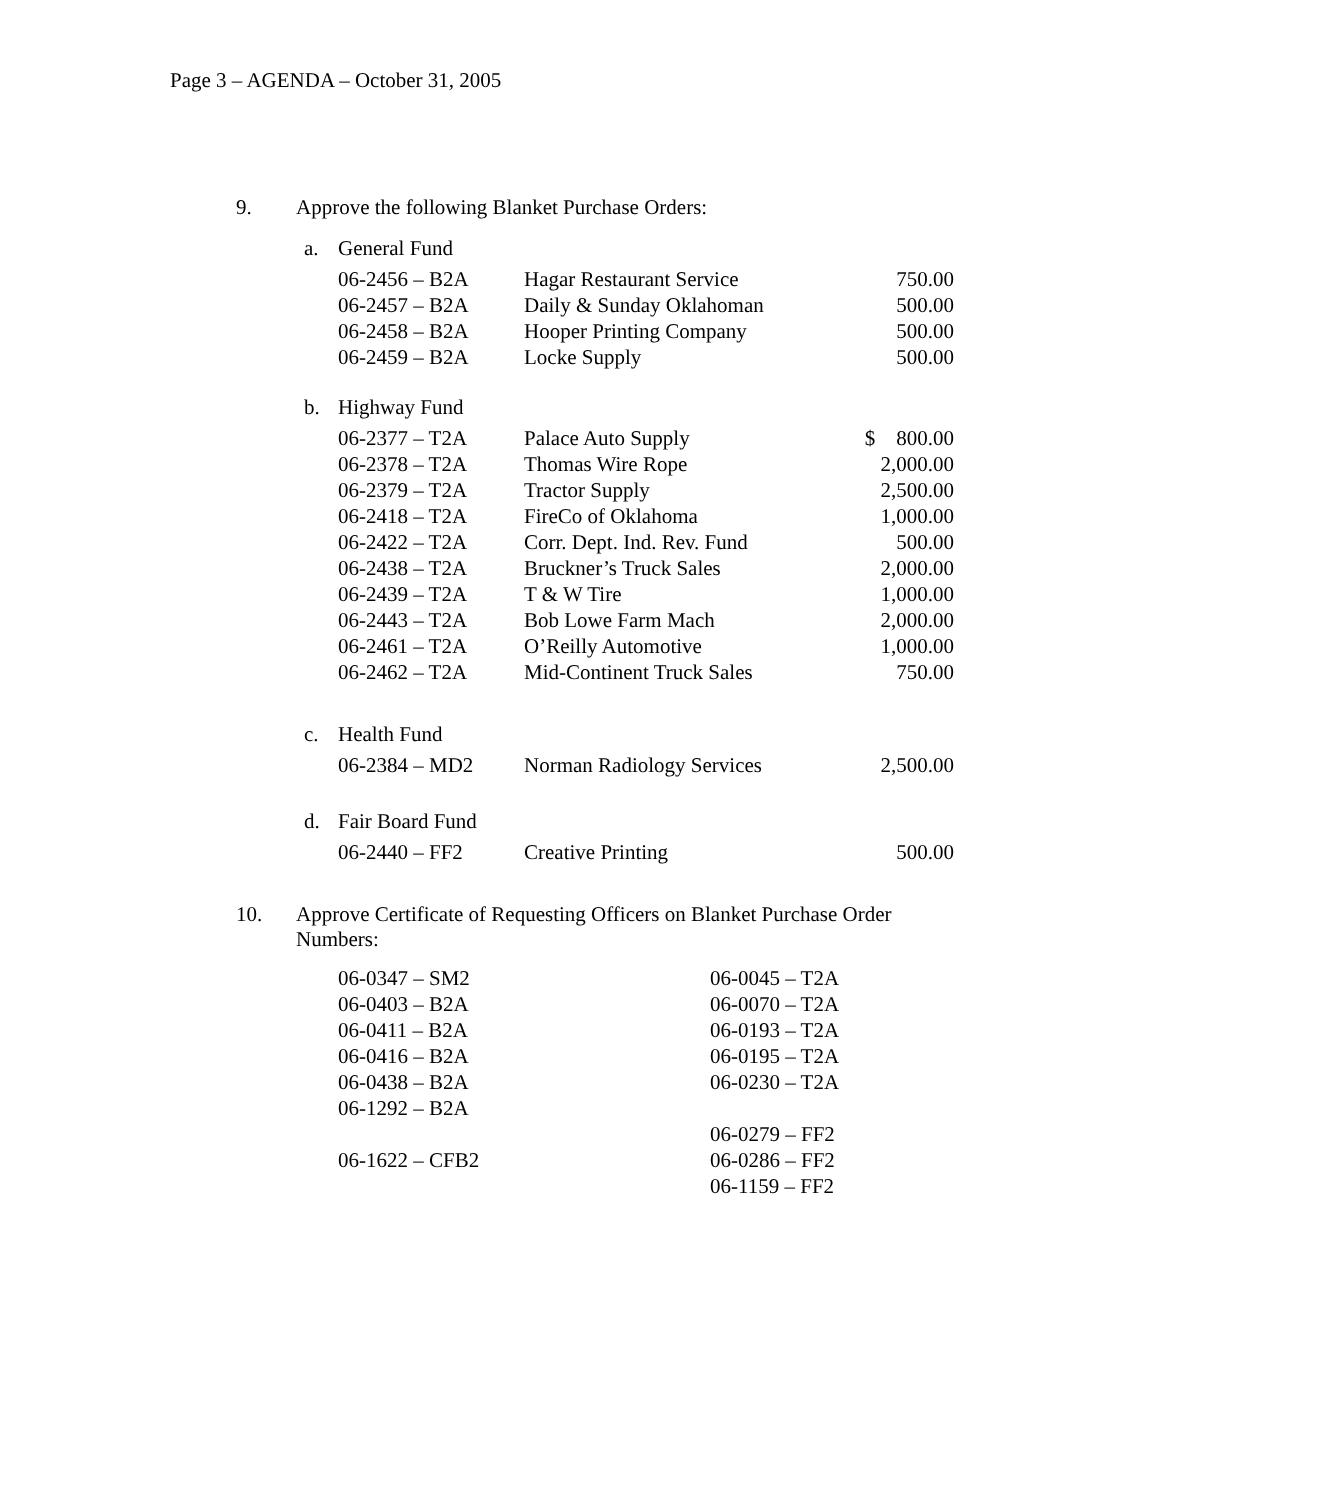Page 3 – AGENDA – October 31, 2005
9. Approve the following Blanket Purchase Orders:
a. General Fund
| 06-2456 – B2A | Hagar Restaurant Service | 750.00 |
| 06-2457 – B2A | Daily & Sunday Oklahoman | 500.00 |
| 06-2458 – B2A | Hooper Printing Company | 500.00 |
| 06-2459 – B2A | Locke Supply | 500.00 |
b. Highway Fund
| 06-2377 – T2A | Palace Auto Supply | $ 800.00 |
| 06-2378 – T2A | Thomas Wire Rope | 2,000.00 |
| 06-2379 – T2A | Tractor Supply | 2,500.00 |
| 06-2418 – T2A | FireCo of Oklahoma | 1,000.00 |
| 06-2422 – T2A | Corr. Dept. Ind. Rev. Fund | 500.00 |
| 06-2438 – T2A | Bruckner’s Truck Sales | 2,000.00 |
| 06-2439 – T2A | T & W Tire | 1,000.00 |
| 06-2443 – T2A | Bob Lowe Farm Mach | 2,000.00 |
| 06-2461 – T2A | O’Reilly Automotive | 1,000.00 |
| 06-2462 – T2A | Mid-Continent Truck Sales | 750.00 |
c. Health Fund
| 06-2384 – MD2 | Norman Radiology Services | 2,500.00 |
d. Fair Board Fund
| 06-2440 – FF2 | Creative Printing | 500.00 |
10. Approve Certificate of Requesting Officers on Blanket Purchase Order
Numbers:
| 06-0347 – SM2 | 06-0045 – T2A |
| 06-0403 – B2A | 06-0070 – T2A |
| 06-0411 – B2A | 06-0193 – T2A |
| 06-0416 – B2A | 06-0195 – T2A |
| 06-0438 – B2A | 06-0230 – T2A |
| 06-1292 – B2A | |
| | 06-0279 – FF2 |
| 06-1622 – CFB2 | 06-0286 – FF2 |
| | 06-1159 – FF2 |